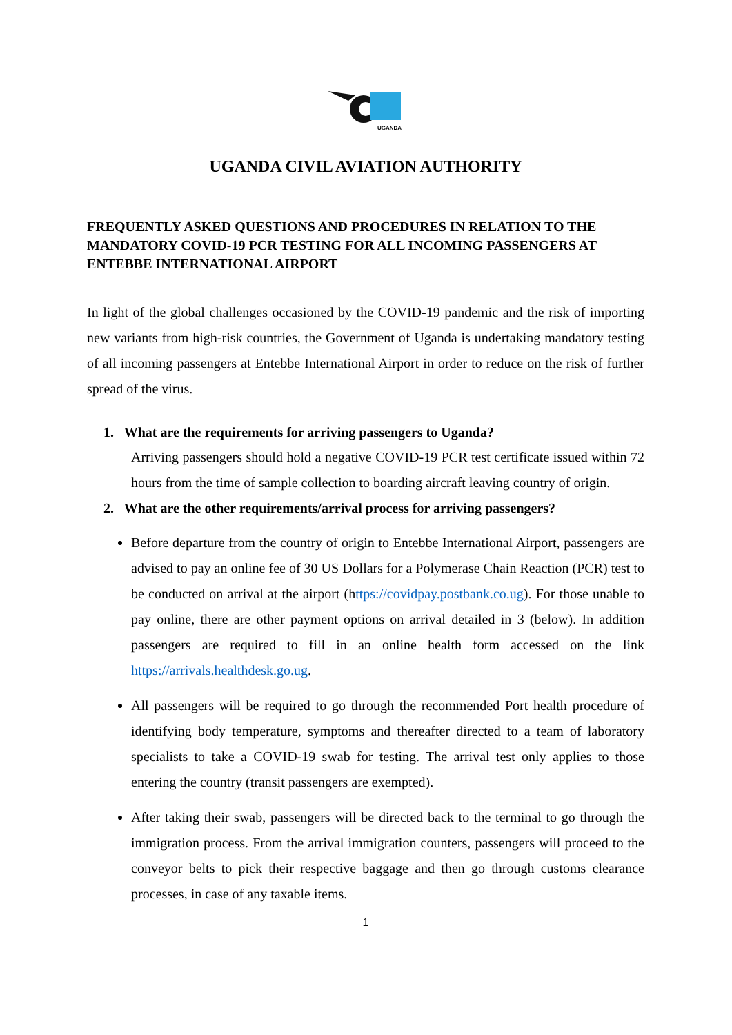UGANDA
UGANDA CIVIL AVIATION AUTHORITY
FREQUENTLY ASKED QUESTIONS AND PROCEDURES IN RELATION TO THE MANDATORY COVID-19 PCR TESTING FOR ALL INCOMING PASSENGERS AT ENTEBBE INTERNATIONAL AIRPORT
In light of the global challenges occasioned by the COVID-19 pandemic and the risk of importing new variants from high-risk countries, the Government of Uganda is undertaking mandatory testing of all incoming passengers at Entebbe International Airport in order to reduce on the risk of further spread of the virus.
1. What are the requirements for arriving passengers to Uganda?
Arriving passengers should hold a negative COVID-19 PCR test certificate issued within 72 hours from the time of sample collection to boarding aircraft leaving country of origin.
2. What are the other requirements/arrival process for arriving passengers?
Before departure from the country of origin to Entebbe International Airport, passengers are advised to pay an online fee of 30 US Dollars for a Polymerase Chain Reaction (PCR) test to be conducted on arrival at the airport (https://covidpay.postbank.co.ug). For those unable to pay online, there are other payment options on arrival detailed in 3 (below). In addition passengers are required to fill in an online health form accessed on the link https://arrivals.healthdesk.go.ug.
All passengers will be required to go through the recommended Port health procedure of identifying body temperature, symptoms and thereafter directed to a team of laboratory specialists to take a COVID-19 swab for testing. The arrival test only applies to those entering the country (transit passengers are exempted).
After taking their swab, passengers will be directed back to the terminal to go through the immigration process. From the arrival immigration counters, passengers will proceed to the conveyor belts to pick their respective baggage and then go through customs clearance processes, in case of any taxable items.
1